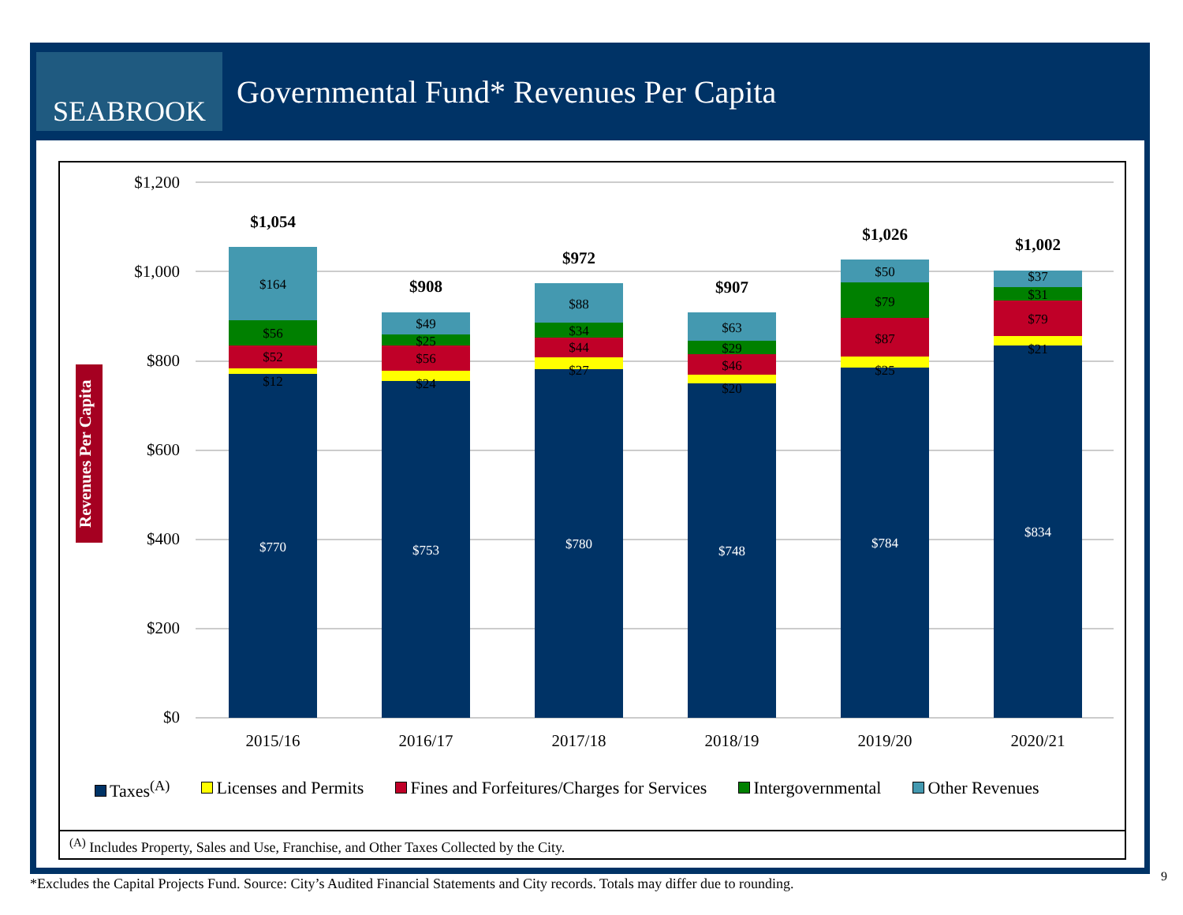SEABROOK
Governmental Fund* Revenues Per Capita
Revenues Per Capita
$1,200
$1,000
$800
$600
$400
$200
$0
$164
$56
$52
$12
$770
$49
$25
$56
$24
$753
$88
$34
$44
$27
$780
$63
$29
$46
$20
$748
$50
$79
$87
$25
$784
$37
$31
$79
$21
$834
$1,054
$908
$972
$907
$1,026
$1,002
2015/16
2016/17
2017/18
2018/19
2019/20
2020/21
Taxes<sup>(A)</sup> Licenses and Permits Fines and Forfeitures/Charges for Services Intergovernmental Other Revenues
<sup>(A)</sup> Includes Property, Sales and Use, Franchise, and Other Taxes Collected by the City.
*Excludes the Capital Projects Fund. Source: City’s Audited Financial Statements and City records. Totals may differ due to rounding.
9